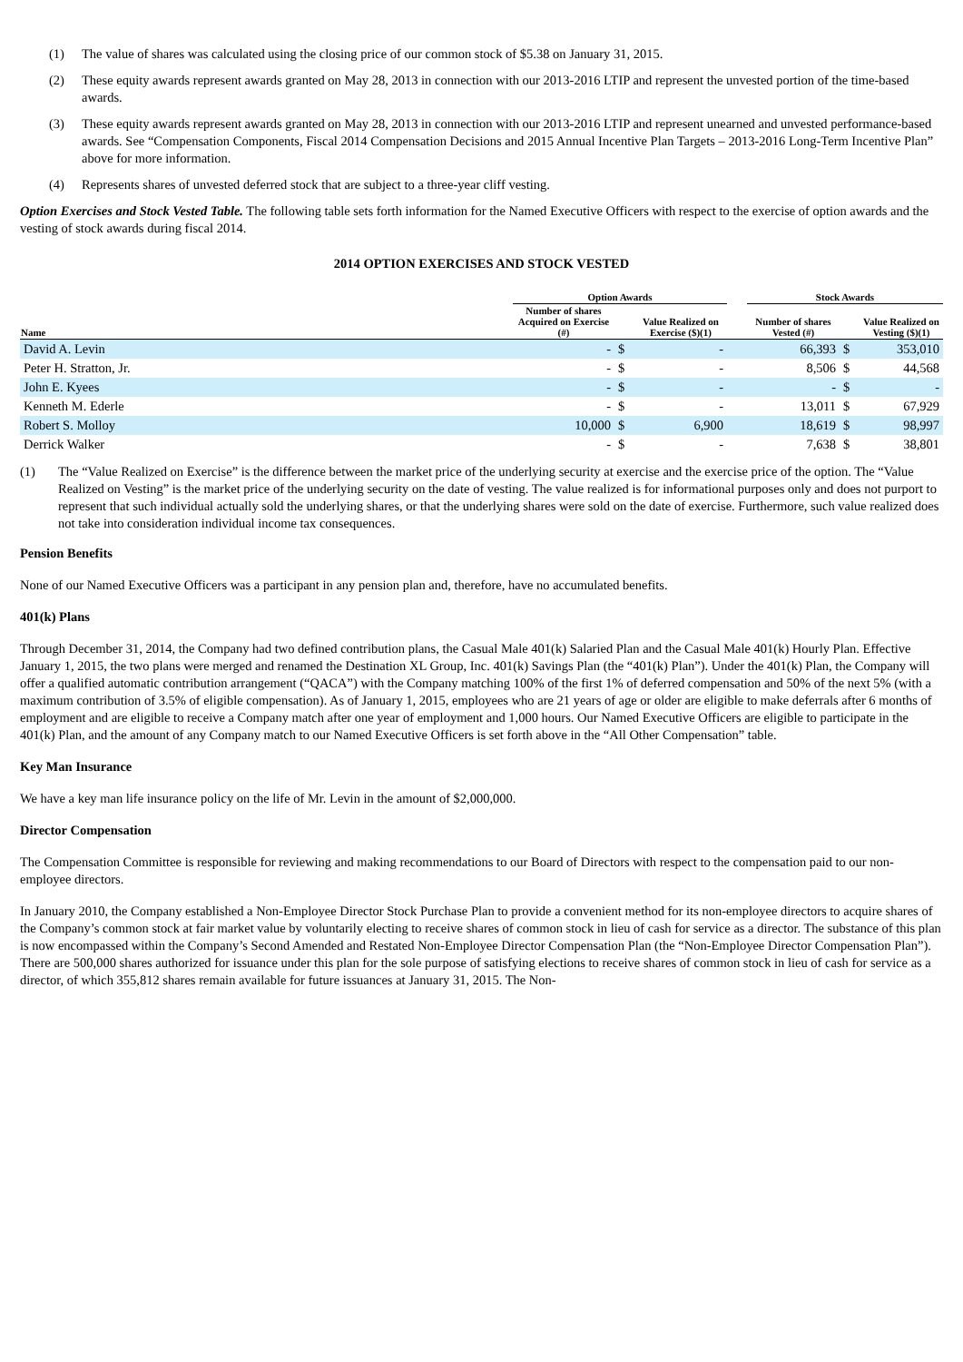(1) The value of shares was calculated using the closing price of our common stock of $5.38 on January 31, 2015.
(2) These equity awards represent awards granted on May 28, 2013 in connection with our 2013-2016 LTIP and represent the unvested portion of the time-based awards.
(3) These equity awards represent awards granted on May 28, 2013 in connection with our 2013-2016 LTIP and represent unearned and unvested performance-based awards. See “Compensation Components, Fiscal 2014 Compensation Decisions and 2015 Annual Incentive Plan Targets – 2013-2016 Long-Term Incentive Plan” above for more information.
(4) Represents shares of unvested deferred stock that are subject to a three-year cliff vesting.
Option Exercises and Stock Vested Table. The following table sets forth information for the Named Executive Officers with respect to the exercise of option awards and the vesting of stock awards during fiscal 2014.
2014 OPTION EXERCISES AND STOCK VESTED
| | Option Awards | | | | Stock Awards | | |
| --- | --- | --- | --- | --- | --- | --- | --- |
| Name | Number of shares Acquired on Exercise (#) | | Value Realized on Exercise ($)(1) | | Number of shares Vested (#) | | Value Realized on Vesting ($)(1) |
| David A. Levin | - | $ | - | | 66,393 | $ | 353,010 |
| Peter H. Stratton, Jr. | - | $ | - | | 8,506 | $ | 44,568 |
| John E. Kyees | - | $ | - | | - | $ | - |
| Kenneth M. Ederle | - | $ | - | | 13,011 | $ | 67,929 |
| Robert S. Molloy | 10,000 | $ | 6,900 | | 18,619 | $ | 98,997 |
| Derrick Walker | - | $ | - | | 7,638 | $ | 38,801 |
(1) The “Value Realized on Exercise” is the difference between the market price of the underlying security at exercise and the exercise price of the option. The “Value Realized on Vesting” is the market price of the underlying security on the date of vesting. The value realized is for informational purposes only and does not purport to represent that such individual actually sold the underlying shares, or that the underlying shares were sold on the date of exercise. Furthermore, such value realized does not take into consideration individual income tax consequences.
Pension Benefits
None of our Named Executive Officers was a participant in any pension plan and, therefore, have no accumulated benefits.
401(k) Plans
Through December 31, 2014, the Company had two defined contribution plans, the Casual Male 401(k) Salaried Plan and the Casual Male 401(k) Hourly Plan. Effective January 1, 2015, the two plans were merged and renamed the Destination XL Group, Inc. 401(k) Savings Plan (the “401(k) Plan”). Under the 401(k) Plan, the Company will offer a qualified automatic contribution arrangement (“QACA”) with the Company matching 100% of the first 1% of deferred compensation and 50% of the next 5% (with a maximum contribution of 3.5% of eligible compensation). As of January 1, 2015, employees who are 21 years of age or older are eligible to make deferrals after 6 months of employment and are eligible to receive a Company match after one year of employment and 1,000 hours. Our Named Executive Officers are eligible to participate in the 401(k) Plan, and the amount of any Company match to our Named Executive Officers is set forth above in the “All Other Compensation” table.
Key Man Insurance
We have a key man life insurance policy on the life of Mr. Levin in the amount of $2,000,000.
Director Compensation
The Compensation Committee is responsible for reviewing and making recommendations to our Board of Directors with respect to the compensation paid to our non-employee directors.
In January 2010, the Company established a Non-Employee Director Stock Purchase Plan to provide a convenient method for its non-employee directors to acquire shares of the Company’s common stock at fair market value by voluntarily electing to receive shares of common stock in lieu of cash for service as a director. The substance of this plan is now encompassed within the Company’s Second Amended and Restated Non-Employee Director Compensation Plan (the “Non-Employee Director Compensation Plan”). There are 500,000 shares authorized for issuance under this plan for the sole purpose of satisfying elections to receive shares of common stock in lieu of cash for service as a director, of which 355,812 shares remain available for future issuances at January 31, 2015. The Non-